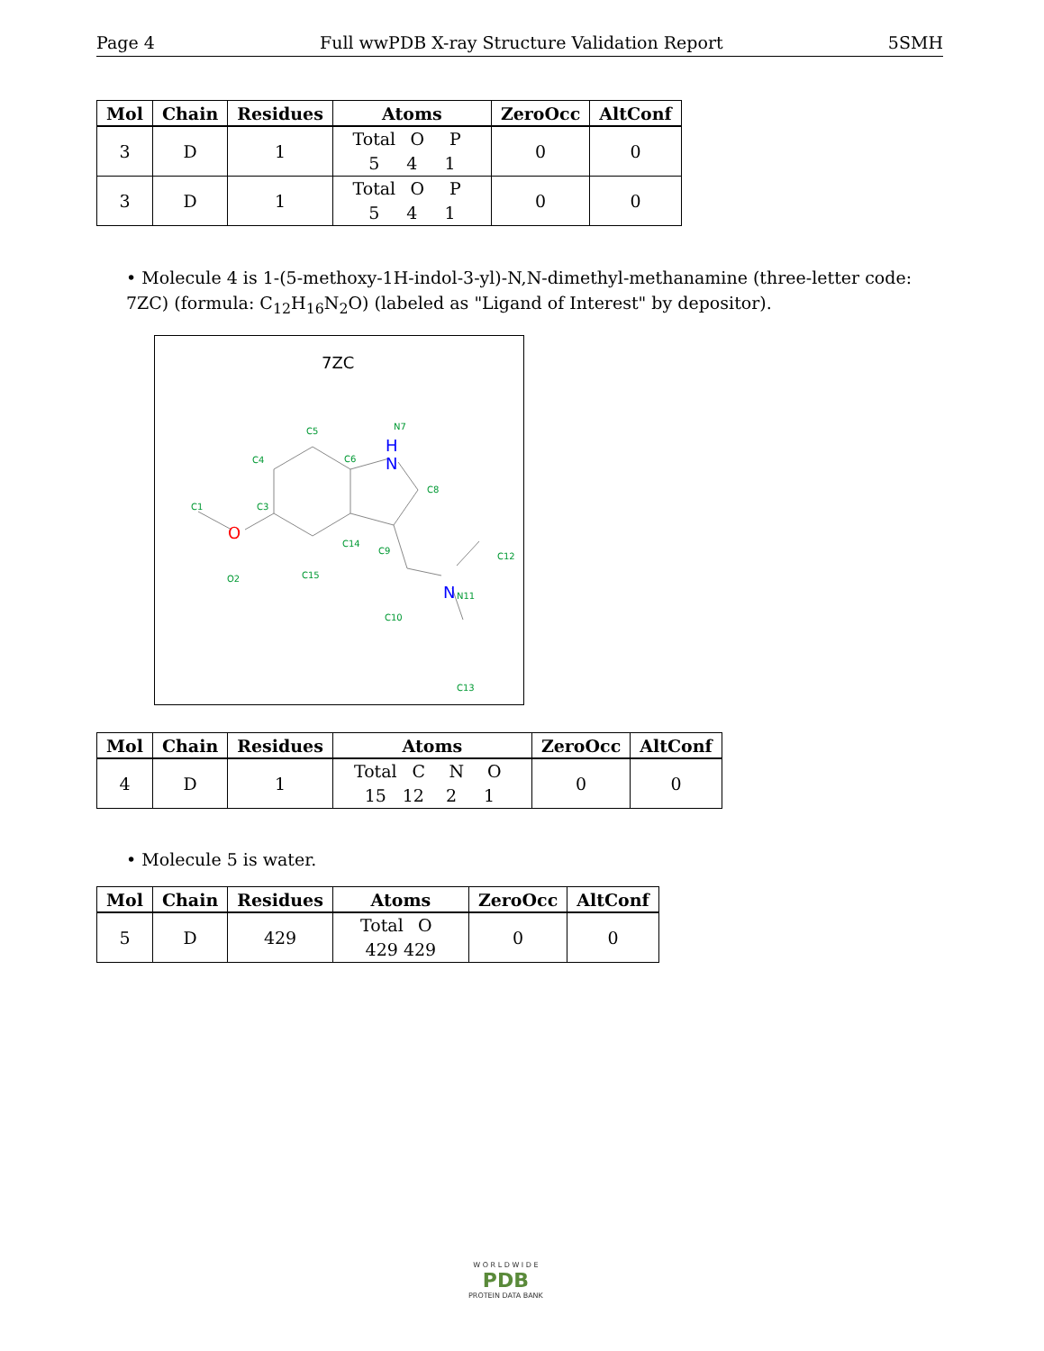Page 4 Full wwPDB X-ray Structure Validation Report 5SMH
| Mol | Chain | Residues | Atoms | ZeroOcc | AltConf |
| --- | --- | --- | --- | --- | --- |
| 3 | D | 1 | Total O P 5 4 1 | 0 | 0 |
| 3 | D | 1 | Total O P 5 4 1 | 0 | 0 |
• Molecule 4 is 1-(5-methoxy-1H-indol-3-yl)-N,N-dimethyl-methanamine (three-letter code: 7ZC) (formula: C<sub>12</sub>H<sub>16</sub>N<sub>2</sub>O) (labeled as "Ligand of Interest" by depositor).
7ZC
C5
C4
C6
N7
H
N
C8
C1
C3
O
C14
C9
O2
C15
C12
N
N11
C10
C13
| Mol | Chain | Residues | Atoms | ZeroOcc | AltConf |
| --- | --- | --- | --- | --- | --- |
| 4 | D | 1 | Total C N O 15 12 2 1 | 0 | 0 |
• Molecule 5 is water.
| Mol | Chain | Residues | Atoms | ZeroOcc | AltConf |
| --- | --- | --- | --- | --- | --- |
| 5 | D | 429 | Total O 429 429 | 0 | 0 |
W O R L D W I D E
PDB
PROTEIN DATA BANK